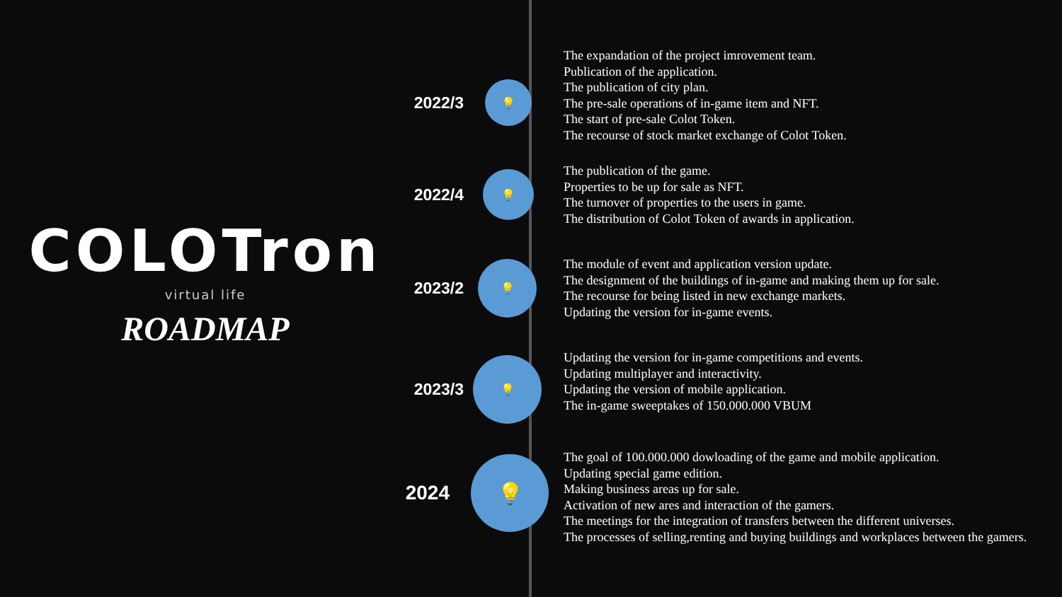COLOTron
virtual life
ROADMAP
2022/3
💡
The expandation of the project imrovement team.
Publication of the application.
The publication of city plan.
The pre-sale operations of in-game item and NFT.
The start of pre-sale Colot Token.
The recourse of stock market exchange of Colot Token.
2022/4
💡
The publication of the game.
Properties to be up for sale as NFT.
The turnover of properties to the users in game.
The distribution of Colot Token of awards in application.
2023/2
💡
The module of event and application version update.
The designment of the buildings of in-game and making them up for sale.
The recourse for being listed in new exchange markets.
Updating the version for in-game events.
2023/3
💡
Updating the version for in-game competitions and events.
Updating multiplayer and interactivity.
Updating the version of mobile application.
The in-game sweeptakes of 150.000.000 VBUM
2024
💡
The goal of 100.000.000 dowloading of the game and mobile application.
Updating special game edition.
Making business areas up for sale.
Activation of new ares and interaction of the gamers.
The meetings for the integration of transfers between the different universes.
The processes of selling,renting and buying buildings and workplaces between the gamers.